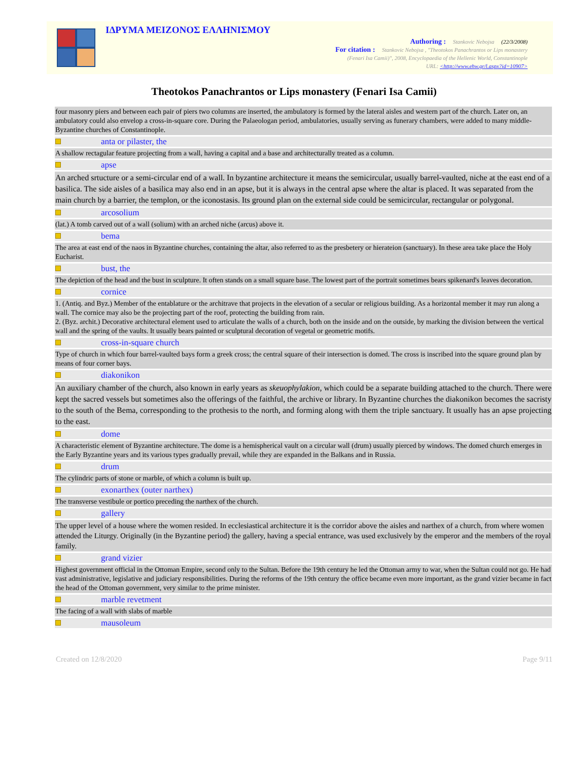ΙΔΡΥΜΑ ΜΕΙΖΟΝΟΣ ΕΛΛΗΝΙΣΜΟΥ
Authoring : Stankovic Nebojsa (22/3/2008)
For citation : Stankovic Nebojsa , "Theotokos Panachrantos or Lips monastery
(Fenari Isa Camii)", 2008, Encyclopaedia of the Hellenic World, Constantinople
URL: <http://www.ehw.gr/l.aspx?id=10907>
Theotokos Panachrantos or Lips monastery (Fenari Isa Camii)
| four masonry piers and between each pair of piers two columns are inserted, the ambulatory is formed by the lateral aisles and western part of the church. Later on, an ambulatory could also envelop a cross-in-square core. During the Palaeologan period, ambulatories, usually serving as funerary chambers, were added to many middle-Byzantine churches of Constantinople. | |
| | anta or pilaster, the |
| A shallow rectagular feature projecting from a wall, having a capital and a base and architecturally treated as a column. | |
| | apse |
| An arched srtucture or a semi-circular end of a wall. In byzantine architecture it means the semicircular, usually barrel-vaulted, niche at the east end of a basilica. The side aisles of a basilica may also end in an apse, but it is always in the central apse where the altar is placed. It was separated from the main church by a barrier, the templon, or the iconostasis. Its ground plan on the external side could be semicircular, rectangular or polygonal. | |
| | arcosolium |
| (lat.) A tomb carved out of a wall (solium) with an arched niche (arcus) above it. | |
| | bema |
| The area at east end of the naos in Byzantine churches, containing the altar, also referred to as the presbetery or hierateion (sanctuary). In these area take place the Holy Eucharist. | |
| | bust, the |
| The depiction of the head and the bust in sculpture. It often stands on a small square base. The lowest part of the portrait sometimes bears spikenard's leaves decoration. | |
| | cornice |
| 1. (Antiq. and Byz.) Member of the entablature or the architrave that projects in the elevation of a secular or religious building. As a horizontal member it may run along a wall. The cornice may also be the projecting part of the roof, protecting the building from rain. 2. (Byz. archit.) Decorative architectural element used to articulate the walls of a church, both on the inside and on the outside, by marking the division between the vertical wall and the spring of the vaults. It usually bears painted or sculptural decoration of vegetal or geometric motifs. | |
| | cross-in-square church |
| Type of church in which four barrel-vaulted bays form a greek cross; the central square of their intersection is domed. The cross is inscribed into the square ground plan by means of four corner bays. | |
| | diakonikon |
| An auxiliary chamber of the church, also known in early years as skeuophylakion , which could be a separate building attached to the church. There were kept the sacred vessels but sometimes also the offerings of the faithful, the archive or library. In Byzantine churches the diakonikon becomes the sacristy to the south of the Bema, corresponding to the prothesis to the north, and forming along with them the triple sanctuary. It usually has an apse projecting to the east. | |
| | dome |
| A characteristic element of Byzantine architecture. The dome is a hemispherical vault on a circular wall (drum) usually pierced by windows. The domed church emerges in the Early Byzantine years and its various types gradually prevail, while they are expanded in the Balkans and in Russia. | |
| | drum |
| The cylindric parts of stone or marble, of which a column is built up. | |
| | exonarthex (outer narthex) |
| The transverse vestibule or portico preceding the narthex of the church. | |
| | gallery |
| The upper level of a house where the women resided. In ecclesiastical architecture it is the corridor above the aisles and narthex of a church, from where women attended the Liturgy. Originally (in the Byzantine period) the gallery, having a special entrance, was used exclusively by the emperor and the members of the royal family. | |
| | grand vizier |
| Highest government official in the Ottoman Empire, second only to the Sultan. Before the 19th century he led the Ottoman army to war, when the Sultan could not go. He had vast administrative, legislative and judiciary responsibilities. During the reforms of the 19th century the office became even more important, as the grand vizier became in fact the head of the Ottoman government, very similar to the prime minister. | |
| | marble revetment |
| The facing of a wall with slabs of marble | |
| | mausoleum |
Created on 12/8/2020 Page 9/11